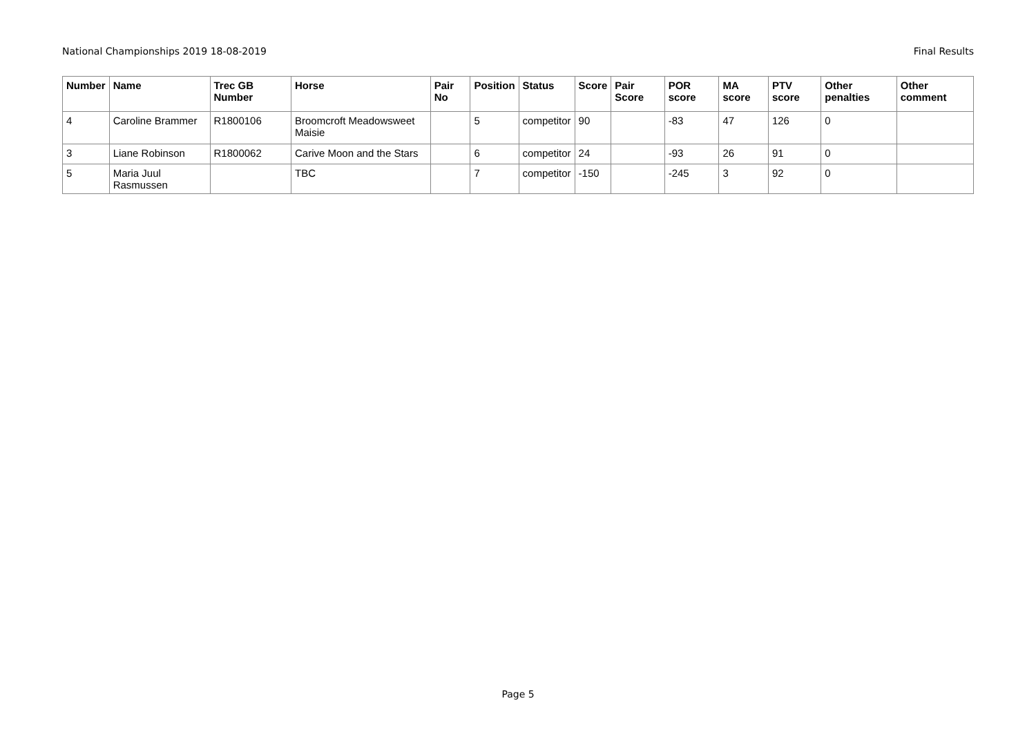National Championships 2019 18-08-2019 Final Results
| Number | Name | Trec GB Number | Horse | Pair No | Position | Status | Score | Pair Score | POR score | MA score | PTV score | Other penalties | Other comment |
| --- | --- | --- | --- | --- | --- | --- | --- | --- | --- | --- | --- | --- | --- |
| 4 | Caroline Brammer | R1800106 | Broomcroft Meadowsweet Maisie | | 5 | competitor | 90 | | -83 | 47 | 126 | 0 | |
| 3 | Liane Robinson | R1800062 | Carive Moon and the Stars | | 6 | competitor | 24 | | -93 | 26 | 91 | 0 | |
| 5 | Maria Juul Rasmussen | | TBC | | 7 | competitor | -150 | | -245 | 3 | 92 | 0 | |
Page 5